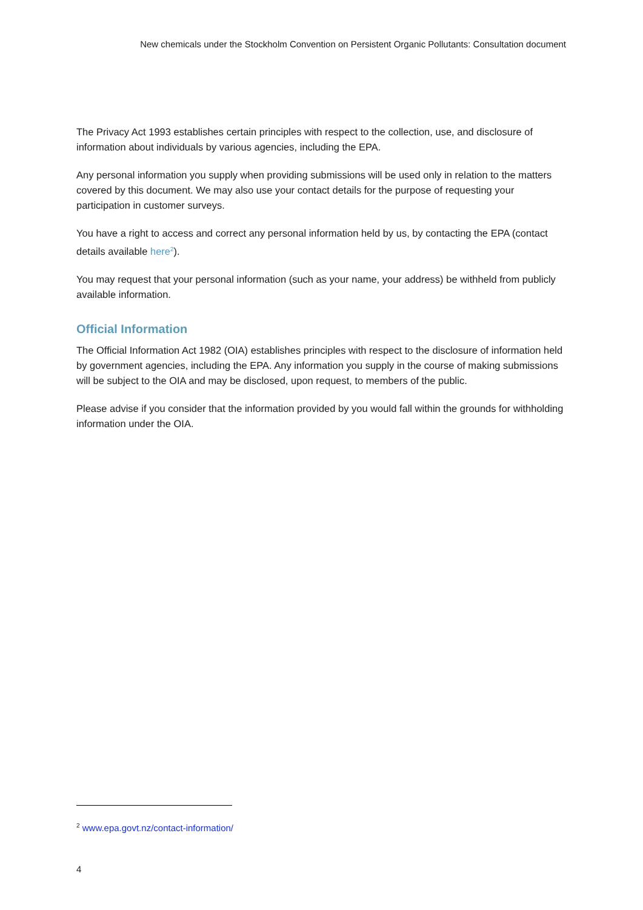New chemicals under the Stockholm Convention on Persistent Organic Pollutants: Consultation document
The Privacy Act 1993 establishes certain principles with respect to the collection, use, and disclosure of information about individuals by various agencies, including the EPA.
Any personal information you supply when providing submissions will be used only in relation to the matters covered by this document. We may also use your contact details for the purpose of requesting your participation in customer surveys.
You have a right to access and correct any personal information held by us, by contacting the EPA (contact details available here<sup>2</sup>).
You may request that your personal information (such as your name, your address) be withheld from publicly available information.
Official Information
The Official Information Act 1982 (OIA) establishes principles with respect to the disclosure of information held by government agencies, including the EPA. Any information you supply in the course of making submissions will be subject to the OIA and may be disclosed, upon request, to members of the public.
Please advise if you consider that the information provided by you would fall within the grounds for withholding information under the OIA.
<sup>2</sup> www.epa.govt.nz/contact-information/
4